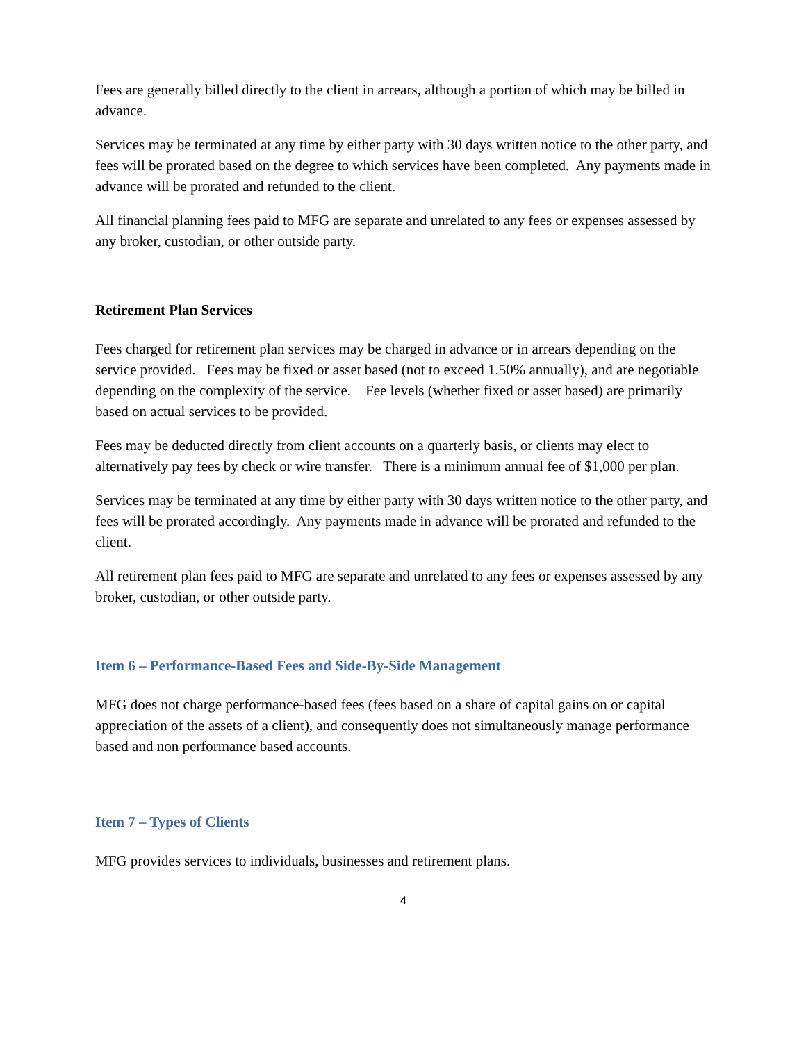Fees are generally billed directly to the client in arrears, although a portion of which may be billed in advance.
Services may be terminated at any time by either party with 30 days written notice to the other party, and fees will be prorated based on the degree to which services have been completed. Any payments made in advance will be prorated and refunded to the client.
All financial planning fees paid to MFG are separate and unrelated to any fees or expenses assessed by any broker, custodian, or other outside party.
Retirement Plan Services
Fees charged for retirement plan services may be charged in advance or in arrears depending on the service provided. Fees may be fixed or asset based (not to exceed 1.50% annually), and are negotiable depending on the complexity of the service. Fee levels (whether fixed or asset based) are primarily based on actual services to be provided.
Fees may be deducted directly from client accounts on a quarterly basis, or clients may elect to alternatively pay fees by check or wire transfer. There is a minimum annual fee of $1,000 per plan.
Services may be terminated at any time by either party with 30 days written notice to the other party, and fees will be prorated accordingly. Any payments made in advance will be prorated and refunded to the client.
All retirement plan fees paid to MFG are separate and unrelated to any fees or expenses assessed by any broker, custodian, or other outside party.
Item 6 – Performance-Based Fees and Side-By-Side Management
MFG does not charge performance-based fees (fees based on a share of capital gains on or capital appreciation of the assets of a client), and consequently does not simultaneously manage performance based and non performance based accounts.
Item 7 – Types of Clients
MFG provides services to individuals, businesses and retirement plans.
4